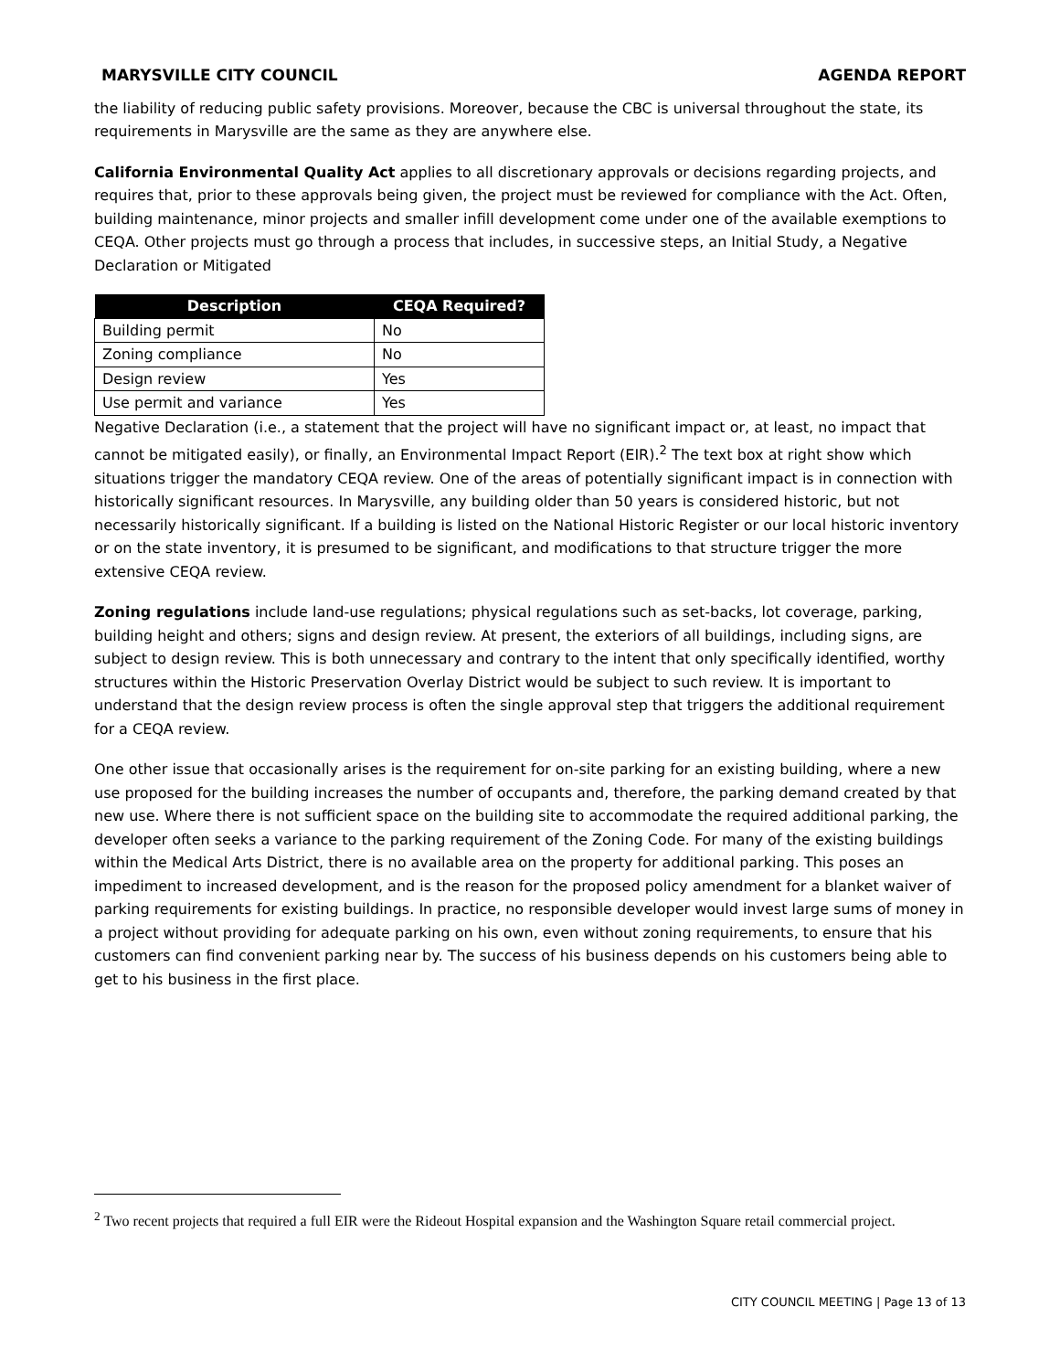MARYSVILLE CITY COUNCIL AGENDA REPORT
the liability of reducing public safety provisions. Moreover, because the CBC is universal throughout the state, its requirements in Marysville are the same as they are anywhere else.
California Environmental Quality Act applies to all discretionary approvals or decisions regarding projects, and requires that, prior to these approvals being given, the project must be reviewed for compliance with the Act. Often, building maintenance, minor projects and smaller infill development come under one of the available exemptions to CEQA. Other projects must go through a process that includes, in successive steps, an Initial Study, a Negative Declaration or Mitigated
| Description | CEQA Required? |
| --- | --- |
| Building permit | No |
| Zoning compliance | No |
| Design review | Yes |
| Use permit and variance | Yes |
Negative Declaration (i.e., a statement that the project will have no significant impact or, at least, no impact that cannot be mitigated easily), or finally, an Environmental Impact Report (EIR).<sup>2</sup> The text box at right show which situations trigger the mandatory CEQA review. One of the areas of potentially significant impact is in connection with historically significant resources. In Marysville, any building older than 50 years is considered historic, but not necessarily historically significant. If a building is listed on the National Historic Register or our local historic inventory or on the state inventory, it is presumed to be significant, and modifications to that structure trigger the more extensive CEQA review.
Zoning regulations include land-use regulations; physical regulations such as set-backs, lot coverage, parking, building height and others; signs and design review. At present, the exteriors of all buildings, including signs, are subject to design review. This is both unnecessary and contrary to the intent that only specifically identified, worthy structures within the Historic Preservation Overlay District would be subject to such review. It is important to understand that the design review process is often the single approval step that triggers the additional requirement for a CEQA review.
One other issue that occasionally arises is the requirement for on-site parking for an existing building, where a new use proposed for the building increases the number of occupants and, therefore, the parking demand created by that new use. Where there is not sufficient space on the building site to accommodate the required additional parking, the developer often seeks a variance to the parking requirement of the Zoning Code. For many of the existing buildings within the Medical Arts District, there is no available area on the property for additional parking. This poses an impediment to increased development, and is the reason for the proposed policy amendment for a blanket waiver of parking requirements for existing buildings. In practice, no responsible developer would invest large sums of money in a project without providing for adequate parking on his own, even without zoning requirements, to ensure that his customers can find convenient parking near by. The success of his business depends on his customers being able to get to his business in the first place.
<sup>2</sup> Two recent projects that required a full EIR were the Rideout Hospital expansion and the Washington Square retail commercial project.
CITY COUNCIL MEETING | Page 13 of 13